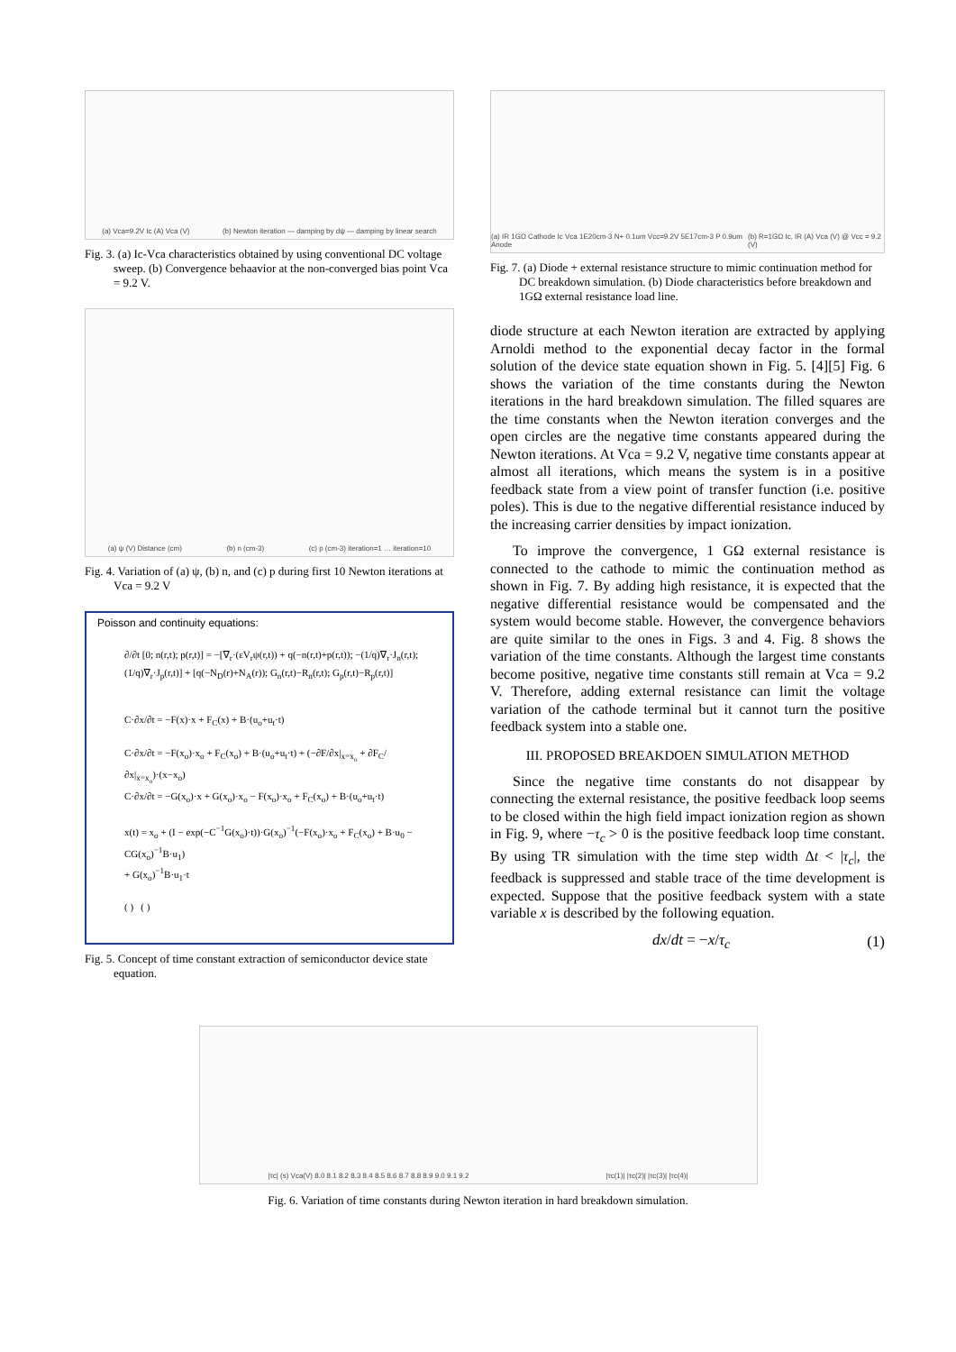(a) Vca=9.2V Ic (A) Vca (V) (b) Newton iteration — damping by dψ — damping by linear search
Fig. 3. (a) Ic-Vca characteristics obtained by using conventional DC voltage sweep. (b) Convergence behaavior at the non-converged bias point Vca = 9.2 V.
(a) ψ (V) Distance (cm) (b) n (cm-3) (c) p (cm-3) iteration=1 … iteration=10
Fig. 4. Variation of (a) ψ, (b) n, and (c) p during first 10 Newton iterations at Vca = 9.2 V
Poisson and continuity equations:
∂/∂t [0; n(r,t); p(r,t)] = −[∇<sub>r</sub>·(εV<sub>r</sub>ψ(r,t)) + q(−n(r,t)+p(r,t)); −(1/q)∇<sub>r</sub>·J<sub>n</sub>(r,t); (1/q)∇<sub>r</sub>·J<sub>p</sub>(r,t)] + [q(−N<sub>D</sub>(r)+N<sub>A</sub>(r)); G<sub>n</sub>(r,t)−R<sub>n</sub>(r,t); G<sub>p</sub>(r,t)−R<sub>p</sub>(r,t)]
C·∂x/∂t = −F(x)·x + F<sub>C</sub>(x) + B·(u<sub>o</sub>+u<sub>t</sub>·t)
C·∂x/∂t = −F(x<sub>o</sub>)·x<sub>o</sub> + F<sub>C</sub>(x<sub>o</sub>) + B·(u<sub>o</sub>+u<sub>t</sub>·t) + (−∂F/∂x|<sub>x=x<sub>o</sub></sub> + ∂F<sub>C</sub>/∂x|<sub>x=x<sub>o</sub></sub>)·(x−x<sub>o</sub>)
C·∂x/∂t = −G(x<sub>o</sub>)·x + G(x<sub>o</sub>)·x<sub>o</sub> − F(x<sub>o</sub>)·x<sub>o</sub> + F<sub>C</sub>(x<sub>o</sub>) + B·(u<sub>o</sub>+u<sub>t</sub>·t)
x(t) = x<sub>o</sub> + (I − exp(−C<sup>−1</sup>G(x<sub>o</sub>)·t))·G(x<sub>o</sub>)<sup>−1</sup>(−F(x<sub>o</sub>)·x<sub>o</sub> + F<sub>C</sub>(x<sub>o</sub>) + B·u<sub>0</sub> − CG(x<sub>o</sub>)<sup>−1</sup>B·u<sub>1</sub>)
+ G(x<sub>o</sub>)<sup>−1</sup>B·u<sub>1</sub>·t
( ) ( )
Fig. 5. Concept of time constant extraction of semiconductor device state equation.
(a) IR 1GΩ Cathode Ic Vca 1E20cm-3 N+ 0.1um Vcc=9.2V 5E17cm-3 P 0.9um Anode (b) R=1GΩ Ic, IR (A) Vca (V) @ Vcc = 9.2 (V)
Fig. 7. (a) Diode + external resistance structure to mimic continuation method for DC breakdown simulation. (b) Diode characteristics before breakdown and 1GΩ external resistance load line.
diode structure at each Newton iteration are extracted by applying Arnoldi method to the exponential decay factor in the formal solution of the device state equation shown in Fig. 5. [4][5] Fig. 6 shows the variation of the time constants during the Newton iterations in the hard breakdown simulation. The filled squares are the time constants when the Newton iteration converges and the open circles are the negative time constants appeared during the Newton iterations. At Vca = 9.2 V, negative time constants appear at almost all iterations, which means the system is in a positive feedback state from a view point of transfer function (i.e. positive poles). This is due to the negative differential resistance induced by the increasing carrier densities by impact ionization.
To improve the convergence, 1 GΩ external resistance is connected to the cathode to mimic the continuation method as shown in Fig. 7. By adding high resistance, it is expected that the negative differential resistance would be compensated and the system would become stable. However, the convergence behaviors are quite similar to the ones in Figs. 3 and 4. Fig. 8 shows the variation of the time constants. Although the largest time constants become positive, negative time constants still remain at Vca = 9.2 V. Therefore, adding external resistance can limit the voltage variation of the cathode terminal but it cannot turn the positive feedback system into a stable one.
III. PROPOSED BREAKDOEN SIMULATION METHOD
Since the negative time constants do not disappear by connecting the external resistance, the positive feedback loop seems to be closed within the high field impact ionization region as shown in Fig. 9, where −τ<sub>c</sub> > 0 is the positive feedback loop time constant. By using TR simulation with the time step width Δt < |τ<sub>c</sub>|, the feedback is suppressed and stable trace of the time development is expected. Suppose that the positive feedback system with a state variable x is described by the following equation.
dx/dt = −x/τ<sub>c</sub> (1)
|τc| (s) Vca(V) 8.0 8.1 8.2 8.3 8.4 8.5 8.6 8.7 8.8 8.9 9.0 9.1 9.2 |τc(1)| |τc(2)| |τc(3)| |τc(4)|
Fig. 6. Variation of time constants during Newton iteration in hard breakdown simulation.